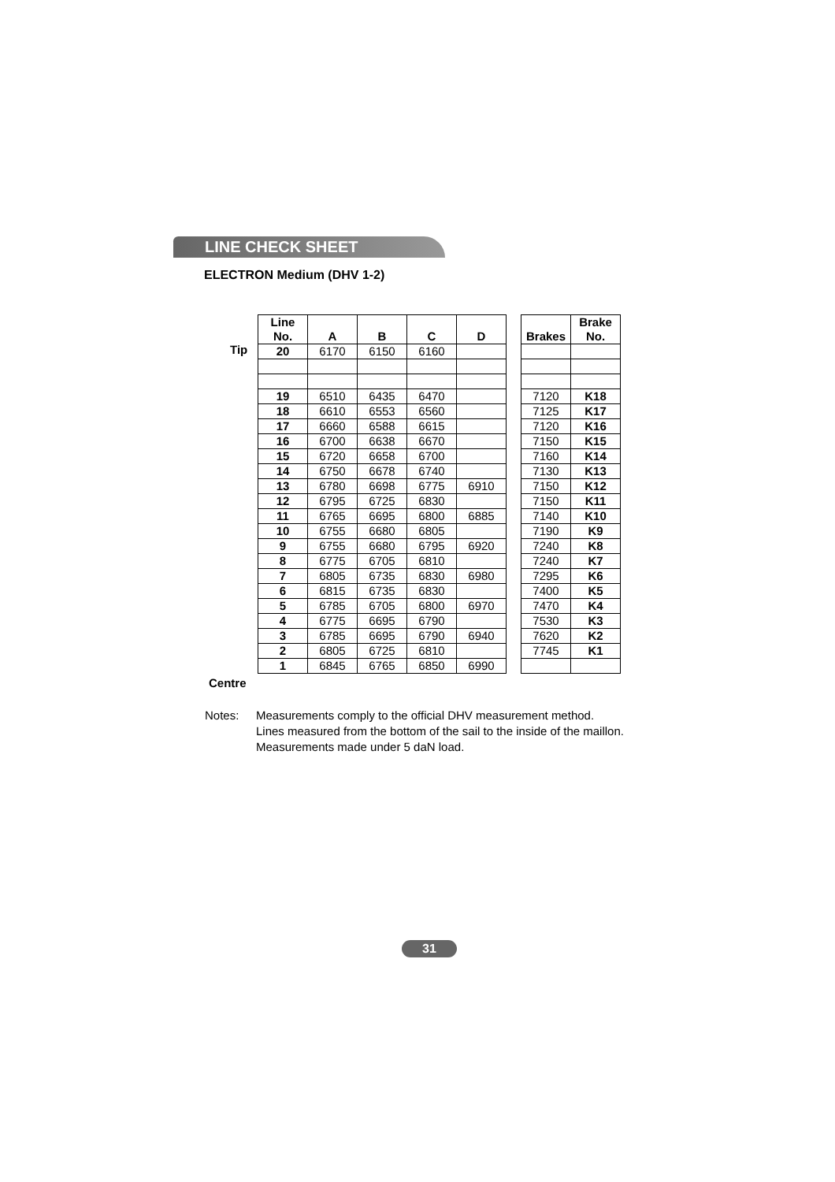LINE CHECK SHEET
ELECTRON Medium (DHV 1-2)
Tip
Centre
| Line No. | A | B | C | D | | Brakes | Brake No. |
| --- | --- | --- | --- | --- | --- | --- | --- |
| 20 | 6170 | 6150 | 6160 | | | | |
| 19 | 6510 | 6435 | 6470 | | | 7120 | K18 |
| 18 | 6610 | 6553 | 6560 | | | 7125 | K17 |
| 17 | 6660 | 6588 | 6615 | | | 7120 | K16 |
| 16 | 6700 | 6638 | 6670 | | | 7150 | K15 |
| 15 | 6720 | 6658 | 6700 | | | 7160 | K14 |
| 14 | 6750 | 6678 | 6740 | | | 7130 | K13 |
| 13 | 6780 | 6698 | 6775 | 6910 | | 7150 | K12 |
| 12 | 6795 | 6725 | 6830 | | | 7150 | K11 |
| 11 | 6765 | 6695 | 6800 | 6885 | | 7140 | K10 |
| 10 | 6755 | 6680 | 6805 | | | 7190 | K9 |
| 9 | 6755 | 6680 | 6795 | 6920 | | 7240 | K8 |
| 8 | 6775 | 6705 | 6810 | | | 7240 | K7 |
| 7 | 6805 | 6735 | 6830 | 6980 | | 7295 | K6 |
| 6 | 6815 | 6735 | 6830 | | | 7400 | K5 |
| 5 | 6785 | 6705 | 6800 | 6970 | | 7470 | K4 |
| 4 | 6775 | 6695 | 6790 | | | 7530 | K3 |
| 3 | 6785 | 6695 | 6790 | 6940 | | 7620 | K2 |
| 2 | 6805 | 6725 | 6810 | | | 7745 | K1 |
| 1 | 6845 | 6765 | 6850 | 6990 | | | |
Notes: Measurements comply to the official DHV measurement method.
Lines measured from the bottom of the sail to the inside of the maillon.
Measurements made under 5 daN load.
31